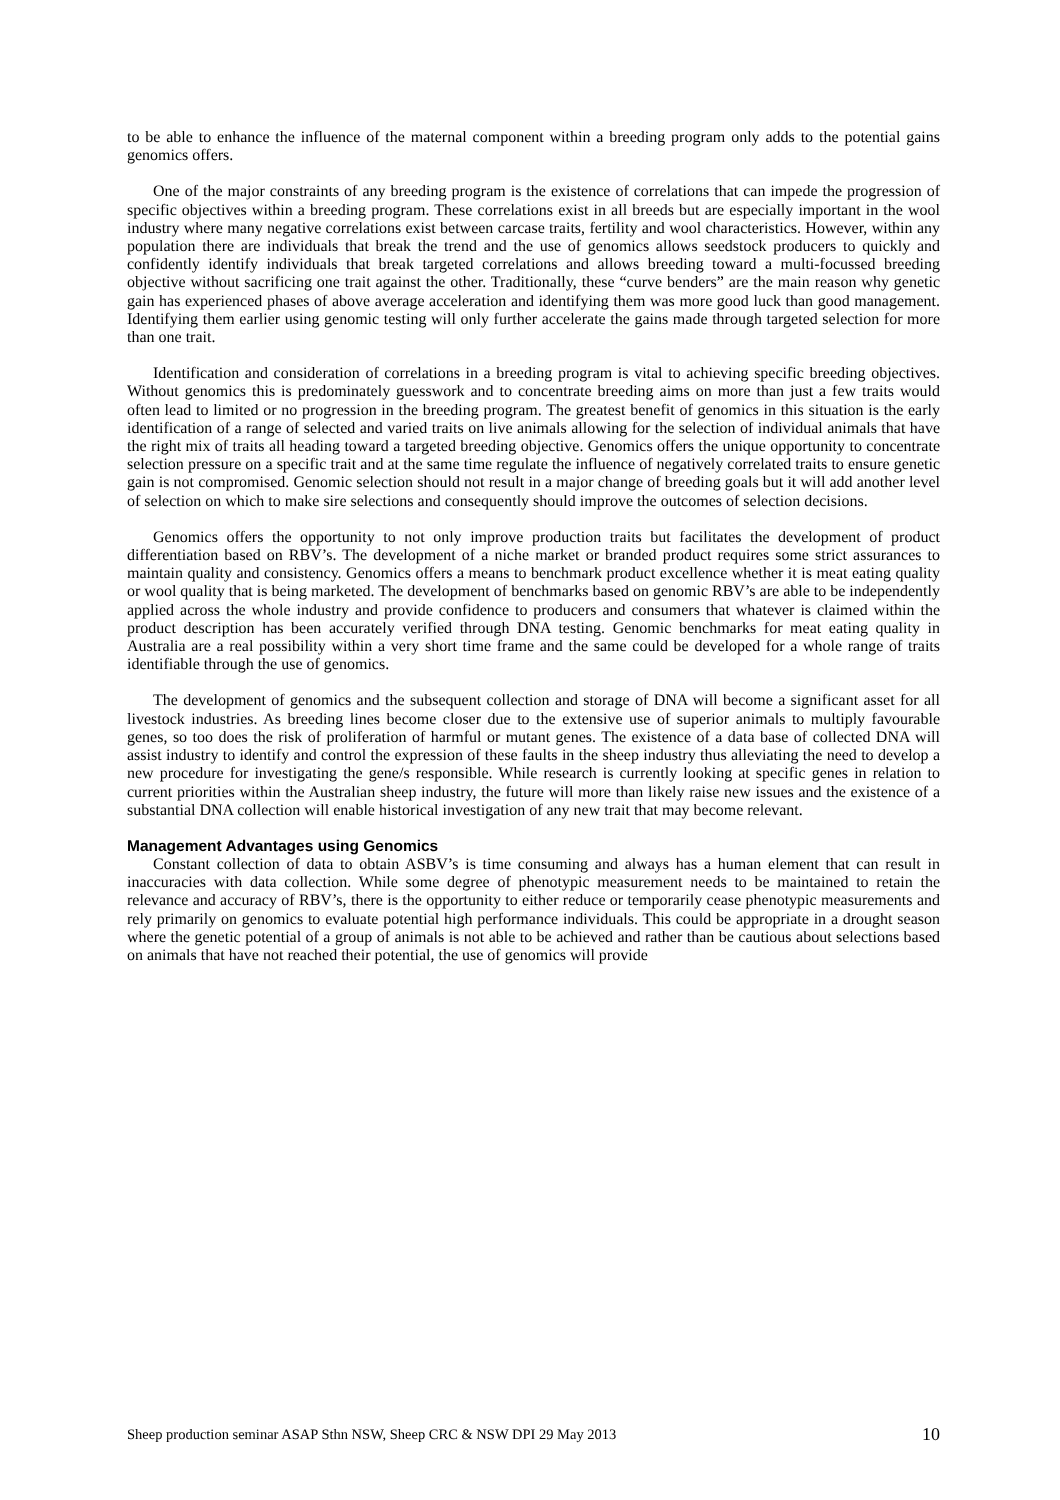to be able to enhance the influence of the maternal component within a breeding program only adds to the potential gains genomics offers.
One of the major constraints of any breeding program is the existence of correlations that can impede the progression of specific objectives within a breeding program. These correlations exist in all breeds but are especially important in the wool industry where many negative correlations exist between carcase traits, fertility and wool characteristics. However, within any population there are individuals that break the trend and the use of genomics allows seedstock producers to quickly and confidently identify individuals that break targeted correlations and allows breeding toward a multi-focussed breeding objective without sacrificing one trait against the other. Traditionally, these “curve benders” are the main reason why genetic gain has experienced phases of above average acceleration and identifying them was more good luck than good management. Identifying them earlier using genomic testing will only further accelerate the gains made through targeted selection for more than one trait.
Identification and consideration of correlations in a breeding program is vital to achieving specific breeding objectives. Without genomics this is predominately guesswork and to concentrate breeding aims on more than just a few traits would often lead to limited or no progression in the breeding program. The greatest benefit of genomics in this situation is the early identification of a range of selected and varied traits on live animals allowing for the selection of individual animals that have the right mix of traits all heading toward a targeted breeding objective. Genomics offers the unique opportunity to concentrate selection pressure on a specific trait and at the same time regulate the influence of negatively correlated traits to ensure genetic gain is not compromised. Genomic selection should not result in a major change of breeding goals but it will add another level of selection on which to make sire selections and consequently should improve the outcomes of selection decisions.
Genomics offers the opportunity to not only improve production traits but facilitates the development of product differentiation based on RBV’s. The development of a niche market or branded product requires some strict assurances to maintain quality and consistency. Genomics offers a means to benchmark product excellence whether it is meat eating quality or wool quality that is being marketed. The development of benchmarks based on genomic RBV’s are able to be independently applied across the whole industry and provide confidence to producers and consumers that whatever is claimed within the product description has been accurately verified through DNA testing. Genomic benchmarks for meat eating quality in Australia are a real possibility within a very short time frame and the same could be developed for a whole range of traits identifiable through the use of genomics.
The development of genomics and the subsequent collection and storage of DNA will become a significant asset for all livestock industries. As breeding lines become closer due to the extensive use of superior animals to multiply favourable genes, so too does the risk of proliferation of harmful or mutant genes. The existence of a data base of collected DNA will assist industry to identify and control the expression of these faults in the sheep industry thus alleviating the need to develop a new procedure for investigating the gene/s responsible. While research is currently looking at specific genes in relation to current priorities within the Australian sheep industry, the future will more than likely raise new issues and the existence of a substantial DNA collection will enable historical investigation of any new trait that may become relevant.
Management Advantages using Genomics
Constant collection of data to obtain ASBV’s is time consuming and always has a human element that can result in inaccuracies with data collection. While some degree of phenotypic measurement needs to be maintained to retain the relevance and accuracy of RBV’s, there is the opportunity to either reduce or temporarily cease phenotypic measurements and rely primarily on genomics to evaluate potential high performance individuals. This could be appropriate in a drought season where the genetic potential of a group of animals is not able to be achieved and rather than be cautious about selections based on animals that have not reached their potential, the use of genomics will provide
Sheep production seminar ASAP Sthn NSW, Sheep CRC & NSW DPI 29 May 2013 10